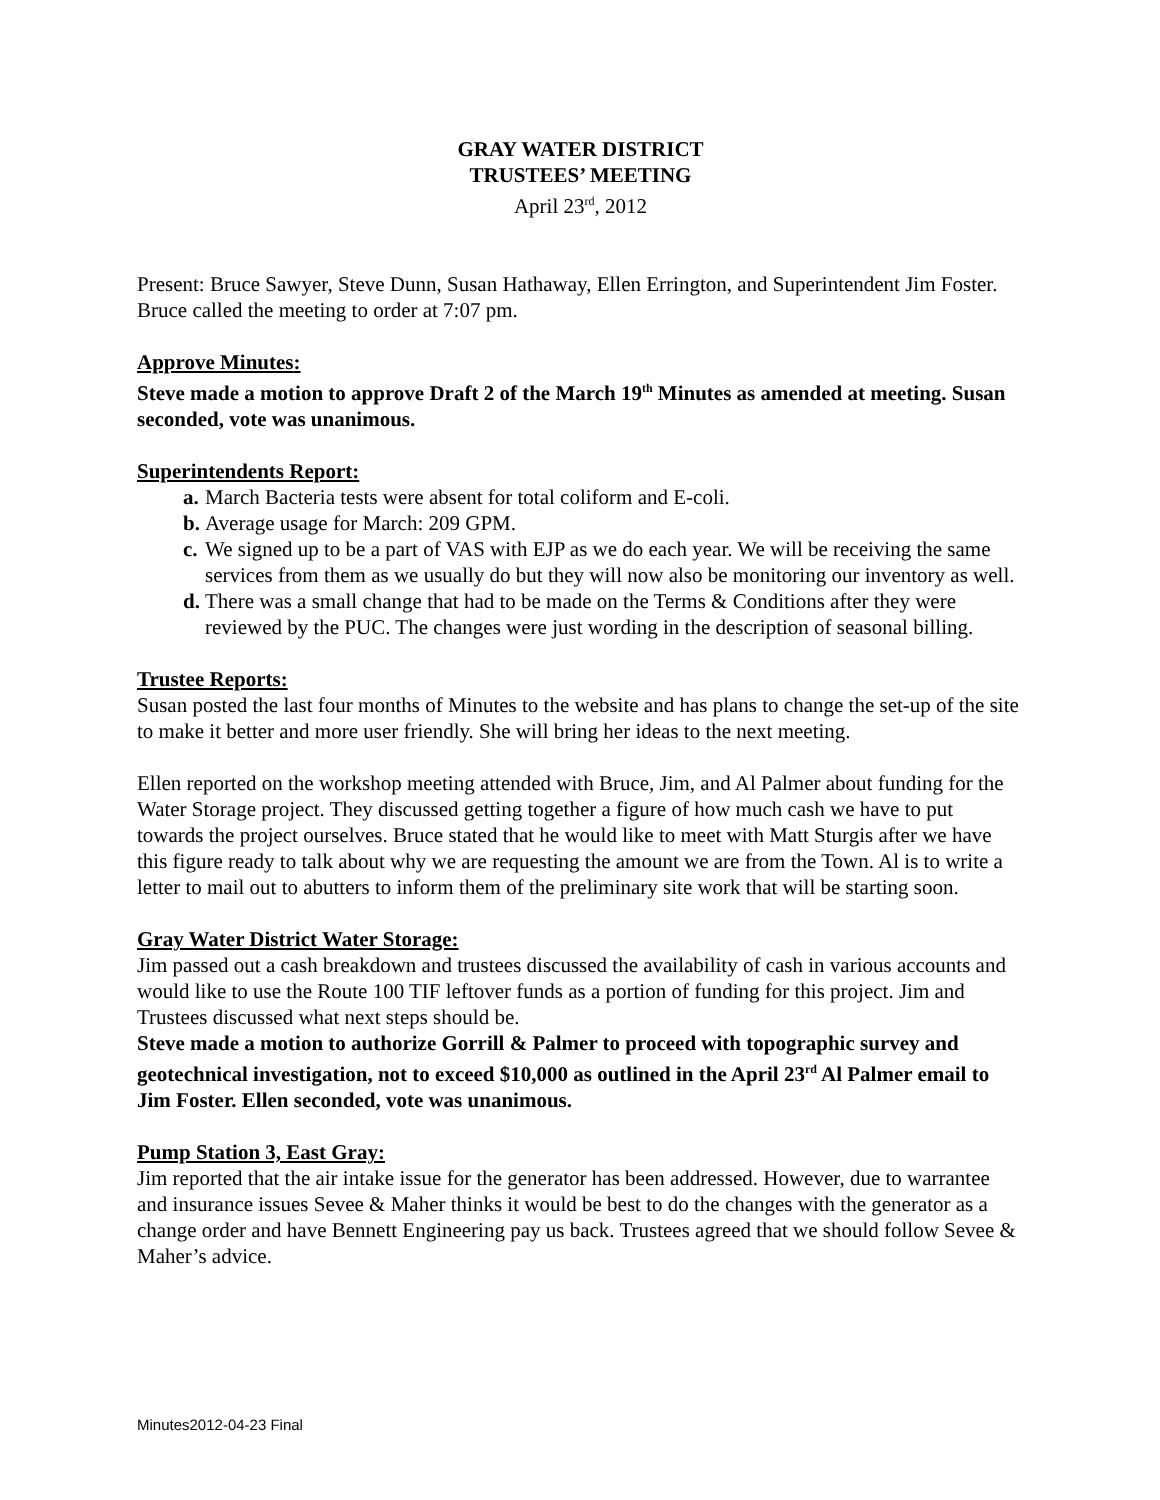GRAY WATER DISTRICT
TRUSTEES’ MEETING
April 23<sup>rd</sup>, 2012
Present: Bruce Sawyer, Steve Dunn, Susan Hathaway, Ellen Errington, and Superintendent Jim Foster. Bruce called the meeting to order at 7:07 pm.
Approve Minutes:
Steve made a motion to approve Draft 2 of the March 19<sup>th</sup> Minutes as amended at meeting. Susan seconded, vote was unanimous.
Superintendents Report:
a. March Bacteria tests were absent for total coliform and E-coli.
b. Average usage for March: 209 GPM.
c. We signed up to be a part of VAS with EJP as we do each year. We will be receiving the same services from them as we usually do but they will now also be monitoring our inventory as well.
d. There was a small change that had to be made on the Terms & Conditions after they were reviewed by the PUC. The changes were just wording in the description of seasonal billing.
Trustee Reports:
Susan posted the last four months of Minutes to the website and has plans to change the set-up of the site to make it better and more user friendly. She will bring her ideas to the next meeting.
Ellen reported on the workshop meeting attended with Bruce, Jim, and Al Palmer about funding for the Water Storage project. They discussed getting together a figure of how much cash we have to put towards the project ourselves. Bruce stated that he would like to meet with Matt Sturgis after we have this figure ready to talk about why we are requesting the amount we are from the Town. Al is to write a letter to mail out to abutters to inform them of the preliminary site work that will be starting soon.
Gray Water District Water Storage:
Jim passed out a cash breakdown and trustees discussed the availability of cash in various accounts and would like to use the Route 100 TIF leftover funds as a portion of funding for this project. Jim and Trustees discussed what next steps should be.
Steve made a motion to authorize Gorrill & Palmer to proceed with topographic survey and geotechnical investigation, not to exceed $10,000 as outlined in the April 23<sup>rd</sup> Al Palmer email to Jim Foster. Ellen seconded, vote was unanimous.
Pump Station 3, East Gray:
Jim reported that the air intake issue for the generator has been addressed. However, due to warrantee and insurance issues Sevee & Maher thinks it would be best to do the changes with the generator as a change order and have Bennett Engineering pay us back. Trustees agreed that we should follow Sevee & Maher’s advice.
Minutes2012-04-23 Final